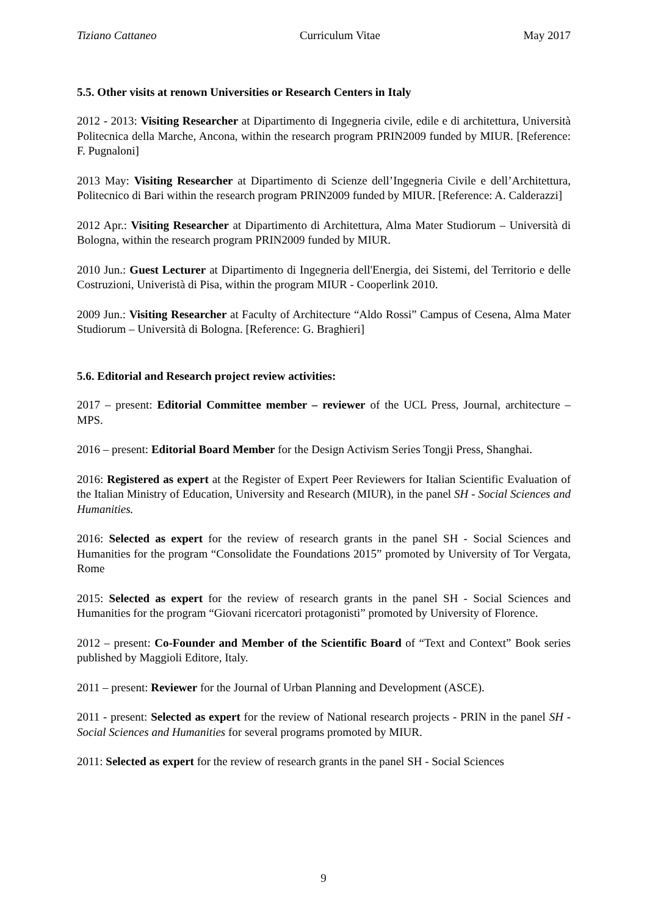Tiziano Cattaneo Curriculum Vitae May 2017
5.5. Other visits at renown Universities or Research Centers in Italy
2012 - 2013: Visiting Researcher at Dipartimento di Ingegneria civile, edile e di architettura, Università Politecnica della Marche, Ancona, within the research program PRIN2009 funded by MIUR. [Reference: F. Pugnaloni]
2013 May: Visiting Researcher at Dipartimento di Scienze dell’Ingegneria Civile e dell’Architettura, Politecnico di Bari within the research program PRIN2009 funded by MIUR. [Reference: A. Calderazzi]
2012 Apr.: Visiting Researcher at Dipartimento di Architettura, Alma Mater Studiorum – Università di Bologna, within the research program PRIN2009 funded by MIUR.
2010 Jun.: Guest Lecturer at Dipartimento di Ingegneria dell'Energia, dei Sistemi, del Territorio e delle Costruzioni, Univeristà di Pisa, within the program MIUR - Cooperlink 2010.
2009 Jun.: Visiting Researcher at Faculty of Architecture “Aldo Rossi” Campus of Cesena, Alma Mater Studiorum – Università di Bologna. [Reference: G. Braghieri]
5.6. Editorial and Research project review activities:
2017 – present: Editorial Committee member – reviewer of the UCL Press, Journal, architecture – MPS.
2016 – present: Editorial Board Member for the Design Activism Series Tongji Press, Shanghai.
2016: Registered as expert at the Register of Expert Peer Reviewers for Italian Scientific Evaluation of the Italian Ministry of Education, University and Research (MIUR), in the panel SH - Social Sciences and Humanities.
2016: Selected as expert for the review of research grants in the panel SH - Social Sciences and Humanities for the program “Consolidate the Foundations 2015” promoted by University of Tor Vergata, Rome
2015: Selected as expert for the review of research grants in the panel SH - Social Sciences and Humanities for the program “Giovani ricercatori protagonisti” promoted by University of Florence.
2012 – present: Co-Founder and Member of the Scientific Board of “Text and Context” Book series published by Maggioli Editore, Italy.
2011 – present: Reviewer for the Journal of Urban Planning and Development (ASCE).
2011 - present: Selected as expert for the review of National research projects - PRIN in the panel SH - Social Sciences and Humanities for several programs promoted by MIUR.
2011: Selected as expert for the review of research grants in the panel SH - Social Sciences
9